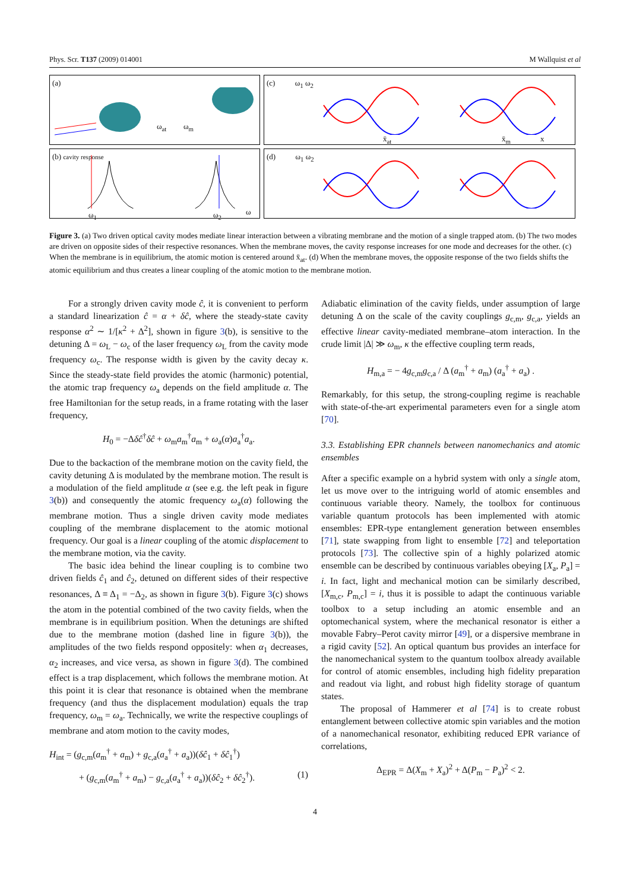Phys. Scr. T137 (2009) 014001 M Wallquist et al
(a)
ω<sub>at</sub> ω<sub>m</sub>
(c) ω<sub>1</sub> ω<sub>2</sub>
x̄<sub>at</sub> x̄<sub>m</sub> x
(b) cavity response
ω<sub>1</sub> ω<sub>2</sub> ω
(d) ω<sub>1</sub> ω<sub>2</sub>
Figure 3. (a) Two driven optical cavity modes mediate linear interaction between a vibrating membrane and the motion of a single trapped atom. (b) The two modes are driven on opposite sides of their respective resonances. When the membrane moves, the cavity response increases for one mode and decreases for the other. (c) When the membrane is in equilibrium, the atomic motion is centered around x̄<sub>at</sub>. (d) When the membrane moves, the opposite response of the two fields shifts the atomic equilibrium and thus creates a linear coupling of the atomic motion to the membrane motion.
For a strongly driven cavity mode ĉ, it is convenient to perform a standard linearization ĉ = α + δĉ, where the steady-state cavity response α<sup>2</sup> ∼ 1/[κ<sup>2</sup> + Δ<sup>2</sup>], shown in figure 3(b), is sensitive to the detuning Δ = ω<sub>L</sub> − ω<sub>c</sub> of the laser frequency ω<sub>L</sub> from the cavity mode frequency ω<sub>c</sub>. The response width is given by the cavity decay κ. Since the steady-state field provides the atomic (harmonic) potential, the atomic trap frequency ω<sub>a</sub> depends on the field amplitude α. The free Hamiltonian for the setup reads, in a frame rotating with the laser frequency,
H<sub>0</sub> = −Δδĉ<sup>†</sup>δĉ + ω<sub>m</sub>a<sub>m</sub><sup>†</sup>a<sub>m</sub> + ω<sub>a</sub>(α)a<sub>a</sub><sup>†</sup>a<sub>a</sub>.
Due to the backaction of the membrane motion on the cavity field, the cavity detuning Δ is modulated by the membrane motion. The result is a modulation of the field amplitude α (see e.g. the left peak in figure 3(b)) and consequently the atomic frequency ω<sub>a</sub>(α) following the membrane motion. Thus a single driven cavity mode mediates coupling of the membrane displacement to the atomic motional frequency. Our goal is a linear coupling of the atomic displacement to the membrane motion, via the cavity.
The basic idea behind the linear coupling is to combine two driven fields ĉ<sub>1</sub> and ĉ<sub>2</sub>, detuned on different sides of their respective resonances, Δ ≡ Δ<sub>1</sub> = −Δ<sub>2</sub>, as shown in figure 3(b). Figure 3(c) shows the atom in the potential combined of the two cavity fields, when the membrane is in equilibrium position. When the detunings are shifted due to the membrane motion (dashed line in figure 3(b)), the amplitudes of the two fields respond oppositely: when α<sub>1</sub> decreases, α<sub>2</sub> increases, and vice versa, as shown in figure 3(d). The combined effect is a trap displacement, which follows the membrane motion. At this point it is clear that resonance is obtained when the membrane frequency (and thus the displacement modulation) equals the trap frequency, ω<sub>m</sub> = ω<sub>a</sub>. Technically, we write the respective couplings of membrane and atom motion to the cavity modes,
H<sub>int</sub> = (g<sub>c,m</sub>(a<sub>m</sub><sup>†</sup> + a<sub>m</sub>) + g<sub>c,a</sub>(a<sub>a</sub><sup>†</sup> + a<sub>a</sub>))(δĉ<sub>1</sub> + δĉ<sub>1</sub><sup>†</sup>)
+ (g<sub>c,m</sub>(a<sub>m</sub><sup>†</sup> + a<sub>m</sub>) − g<sub>c,a</sub>(a<sub>a</sub><sup>†</sup> + a<sub>a</sub>))(δĉ<sub>2</sub> + δĉ<sub>2</sub><sup>†</sup>). (1)
Adiabatic elimination of the cavity fields, under assumption of large detuning Δ on the scale of the cavity couplings g<sub>c,m</sub>, g<sub>c,a</sub>, yields an effective linear cavity-mediated membrane–atom interaction. In the crude limit |Δ| ≫ ω<sub>m</sub>, κ the effective coupling term reads,
H<sub>m,a</sub> = − 4g<sub>c,m</sub>g<sub>c,a</sub> / Δ (a<sub>m</sub><sup>†</sup> + a<sub>m</sub>) (a<sub>a</sub><sup>†</sup> + a<sub>a</sub>) .
Remarkably, for this setup, the strong-coupling regime is reachable with state-of-the-art experimental parameters even for a single atom [70].
3.3. Establishing EPR channels between nanomechanics and atomic ensembles
After a specific example on a hybrid system with only a single atom, let us move over to the intriguing world of atomic ensembles and continuous variable theory. Namely, the toolbox for continuous variable quantum protocols has been implemented with atomic ensembles: EPR-type entanglement generation between ensembles [71], state swapping from light to ensemble [72] and teleportation protocols [73]. The collective spin of a highly polarized atomic ensemble can be described by continuous variables obeying [X<sub>a</sub>, P<sub>a</sub>] = i. In fact, light and mechanical motion can be similarly described, [X<sub>m,c</sub>, P<sub>m,c</sub>] = i, thus it is possible to adapt the continuous variable toolbox to a setup including an atomic ensemble and an optomechanical system, where the mechanical resonator is either a movable Fabry–Perot cavity mirror [49], or a dispersive membrane in a rigid cavity [52]. An optical quantum bus provides an interface for the nanomechanical system to the quantum toolbox already available for control of atomic ensembles, including high fidelity preparation and readout via light, and robust high fidelity storage of quantum states.
The proposal of Hammerer et al [74] is to create robust entanglement between collective atomic spin variables and the motion of a nanomechanical resonator, exhibiting reduced EPR variance of correlations,
Δ<sub>EPR</sub> = Δ(X<sub>m</sub> + X<sub>a</sub>)<sup>2</sup> + Δ(P<sub>m</sub> − P<sub>a</sub>)<sup>2</sup> < 2.
4